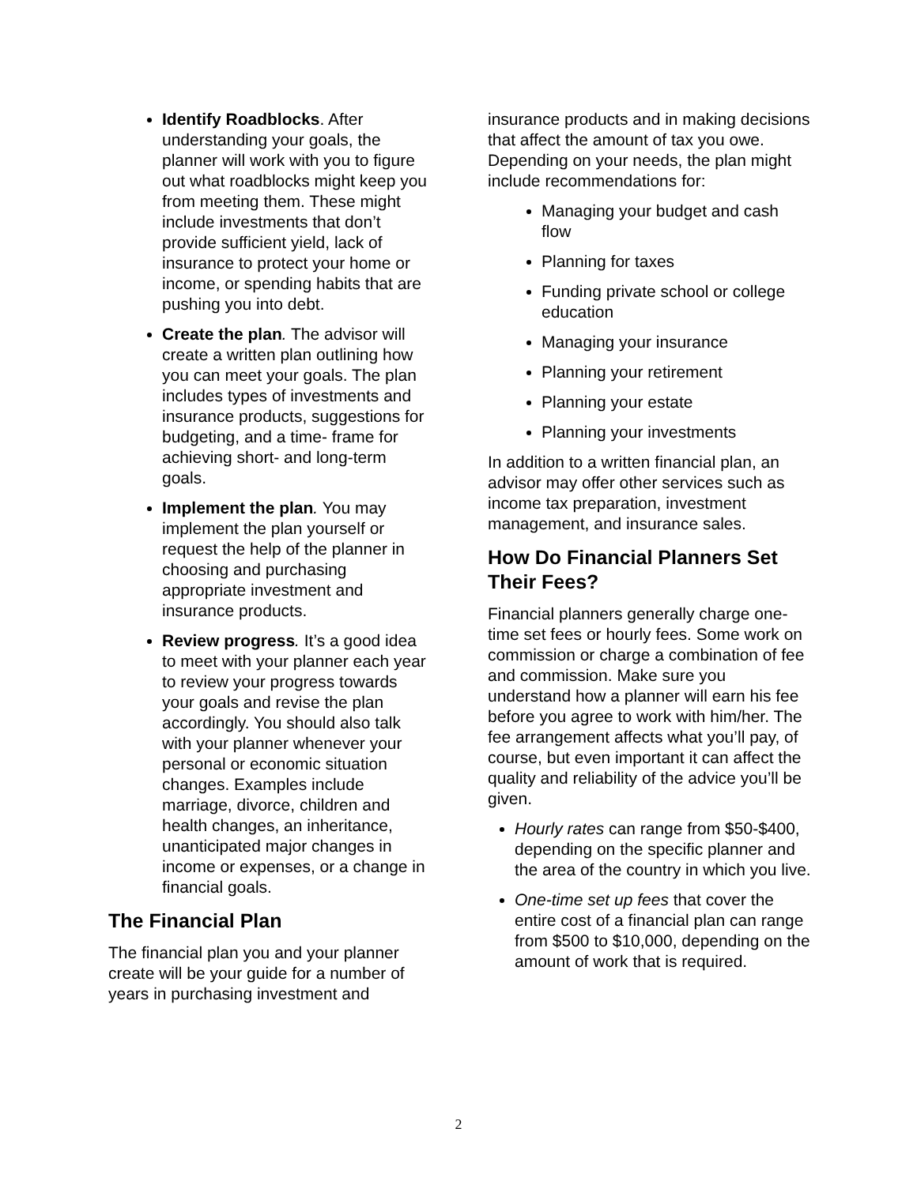Identify Roadblocks. After understanding your goals, the planner will work with you to figure out what roadblocks might keep you from meeting them. These might include investments that don’t provide sufficient yield, lack of insurance to protect your home or income, or spending habits that are pushing you into debt.
Create the plan. The advisor will create a written plan outlining how you can meet your goals. The plan includes types of investments and insurance products, suggestions for budgeting, and a time- frame for achieving short- and long-term goals.
Implement the plan. You may implement the plan yourself or request the help of the planner in choosing and purchasing appropriate investment and insurance products.
Review progress. It’s a good idea to meet with your planner each year to review your progress towards your goals and revise the plan accordingly. You should also talk with your planner whenever your personal or economic situation changes. Examples include marriage, divorce, children and health changes, an inheritance, unanticipated major changes in income or expenses, or a change in financial goals.
The Financial Plan
The financial plan you and your planner create will be your guide for a number of years in purchasing investment and
insurance products and in making decisions that affect the amount of tax you owe. Depending on your needs, the plan might include recommendations for:
Managing your budget and cash flow
Planning for taxes
Funding private school or college education
Managing your insurance
Planning your retirement
Planning your estate
Planning your investments
In addition to a written financial plan, an advisor may offer other services such as income tax preparation, investment management, and insurance sales.
How Do Financial Planners Set Their Fees?
Financial planners generally charge one-time set fees or hourly fees. Some work on commission or charge a combination of fee and commission. Make sure you understand how a planner will earn his fee before you agree to work with him/her. The fee arrangement affects what you’ll pay, of course, but even important it can affect the quality and reliability of the advice you’ll be given.
Hourly rates can range from $50-$400, depending on the specific planner and the area of the country in which you live.
One-time set up fees that cover the entire cost of a financial plan can range from $500 to $10,000, depending on the amount of work that is required.
2